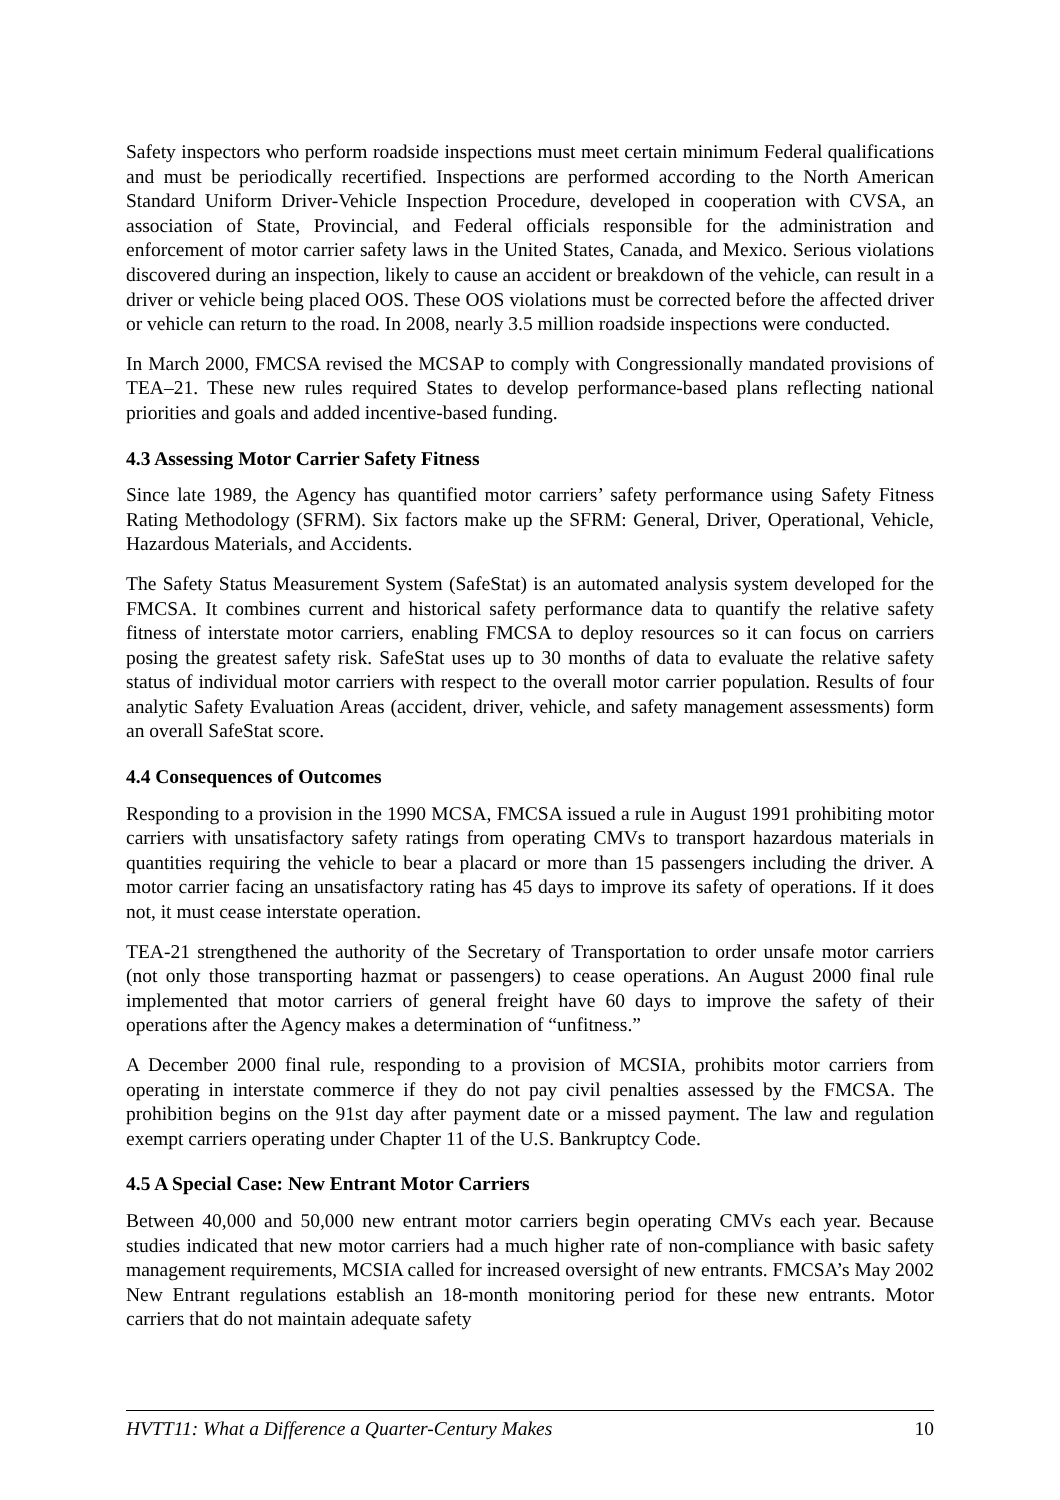Safety inspectors who perform roadside inspections must meet certain minimum Federal qualifications and must be periodically recertified. Inspections are performed according to the North American Standard Uniform Driver-Vehicle Inspection Procedure, developed in cooperation with CVSA, an association of State, Provincial, and Federal officials responsible for the administration and enforcement of motor carrier safety laws in the United States, Canada, and Mexico. Serious violations discovered during an inspection, likely to cause an accident or breakdown of the vehicle, can result in a driver or vehicle being placed OOS. These OOS violations must be corrected before the affected driver or vehicle can return to the road. In 2008, nearly 3.5 million roadside inspections were conducted.
In March 2000, FMCSA revised the MCSAP to comply with Congressionally mandated provisions of TEA–21. These new rules required States to develop performance-based plans reflecting national priorities and goals and added incentive-based funding.
4.3 Assessing Motor Carrier Safety Fitness
Since late 1989, the Agency has quantified motor carriers’ safety performance using Safety Fitness Rating Methodology (SFRM). Six factors make up the SFRM: General, Driver, Operational, Vehicle, Hazardous Materials, and Accidents.
The Safety Status Measurement System (SafeStat) is an automated analysis system developed for the FMCSA. It combines current and historical safety performance data to quantify the relative safety fitness of interstate motor carriers, enabling FMCSA to deploy resources so it can focus on carriers posing the greatest safety risk. SafeStat uses up to 30 months of data to evaluate the relative safety status of individual motor carriers with respect to the overall motor carrier population. Results of four analytic Safety Evaluation Areas (accident, driver, vehicle, and safety management assessments) form an overall SafeStat score.
4.4 Consequences of Outcomes
Responding to a provision in the 1990 MCSA, FMCSA issued a rule in August 1991 prohibiting motor carriers with unsatisfactory safety ratings from operating CMVs to transport hazardous materials in quantities requiring the vehicle to bear a placard or more than 15 passengers including the driver. A motor carrier facing an unsatisfactory rating has 45 days to improve its safety of operations. If it does not, it must cease interstate operation.
TEA-21 strengthened the authority of the Secretary of Transportation to order unsafe motor carriers (not only those transporting hazmat or passengers) to cease operations. An August 2000 final rule implemented that motor carriers of general freight have 60 days to improve the safety of their operations after the Agency makes a determination of “unfitness.”
A December 2000 final rule, responding to a provision of MCSIA, prohibits motor carriers from operating in interstate commerce if they do not pay civil penalties assessed by the FMCSA. The prohibition begins on the 91st day after payment date or a missed payment. The law and regulation exempt carriers operating under Chapter 11 of the U.S. Bankruptcy Code.
4.5 A Special Case: New Entrant Motor Carriers
Between 40,000 and 50,000 new entrant motor carriers begin operating CMVs each year. Because studies indicated that new motor carriers had a much higher rate of non-compliance with basic safety management requirements, MCSIA called for increased oversight of new entrants. FMCSA’s May 2002 New Entrant regulations establish an 18-month monitoring period for these new entrants. Motor carriers that do not maintain adequate safety
HVTT11: What a Difference a Quarter-Century Makes 10